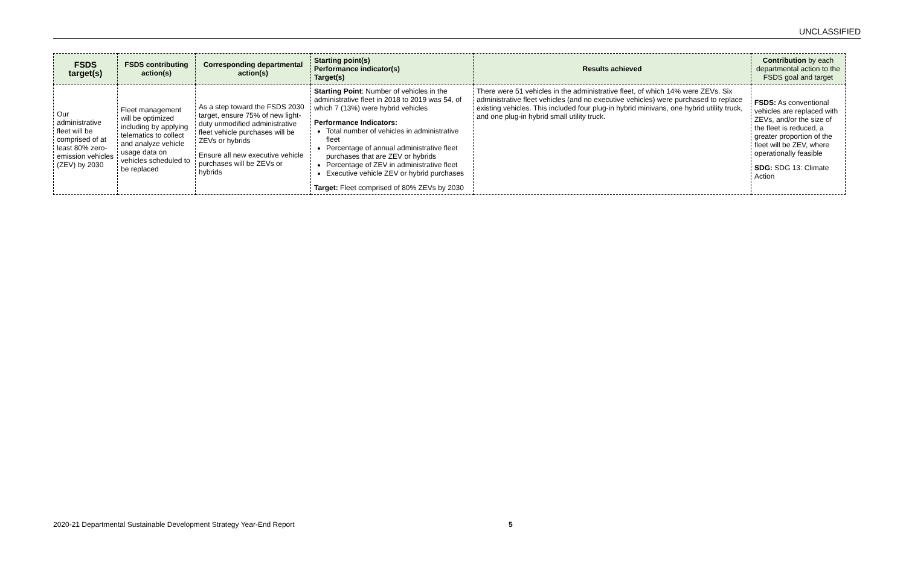UNCLASSIFIED
| FSDS target(s) | FSDS contributing action(s) | Corresponding departmental action(s) | Starting point(s) Performance indicator(s) Target(s) | Results achieved | Contribution by each departmental action to the FSDS goal and target |
| --- | --- | --- | --- | --- | --- |
| Our administrative fleet will be comprised of at least 80% zero-emission vehicles (ZEV) by 2030 | Fleet management will be optimized including by applying telematics to collect and analyze vehicle usage data on vehicles scheduled to be replaced | As a step toward the FSDS 2030 target, ensure 75% of new light-duty unmodified administrative fleet vehicle purchases will be ZEVs or hybrids Ensure all new executive vehicle purchases will be ZEVs or hybrids | Starting Point : Number of vehicles in the administrative fleet in 2018 to 2019 was 54, of which 7 (13%) were hybrid vehicles Performance Indicators: Total number of vehicles in administrative fleet Percentage of annual administrative fleet purchases that are ZEV or hybrids Percentage of ZEV in administrative fleet Executive vehicle ZEV or hybrid purchases Target: Fleet comprised of 80% ZEVs by 2030 | There were 51 vehicles in the administrative fleet, of which 14% were ZEVs. Six administrative fleet vehicles (and no executive vehicles) were purchased to replace existing vehicles. This included four plug-in hybrid minivans, one hybrid utility truck, and one plug-in hybrid small utility truck. | FSDS: As conventional vehicles are replaced with ZEVs, and/or the size of the fleet is reduced, a greater proportion of the fleet will be ZEV, where operationally feasible SDG: SDG 13: Climate Action |
2020-21 Departmental Sustainable Development Strategy Year-End Report
5